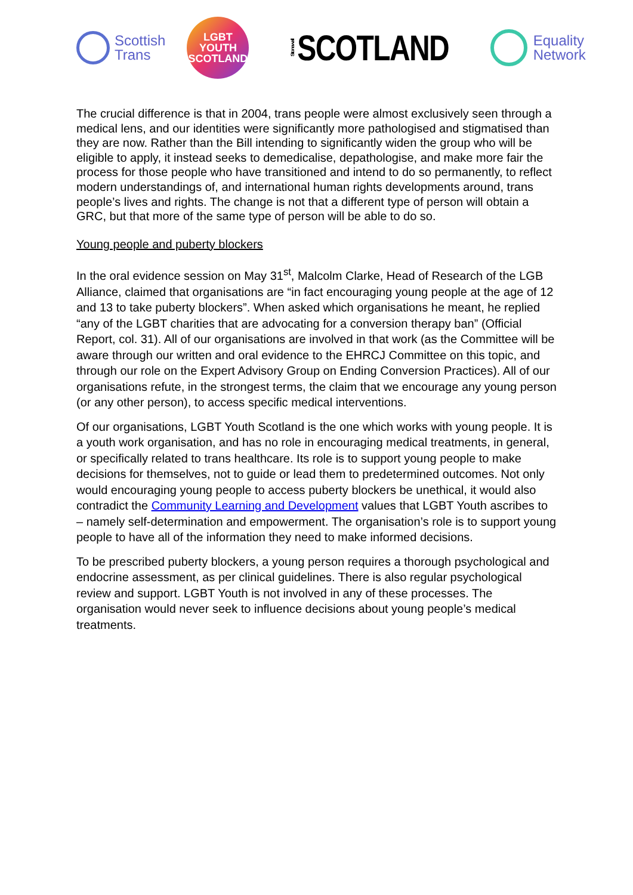Scottish
Trans
LGBT
YOUTH
SCOTLAND
Stonewall SCOTLAND
Equality
Network
The crucial difference is that in 2004, trans people were almost exclusively seen through a medical lens, and our identities were significantly more pathologised and stigmatised than they are now. Rather than the Bill intending to significantly widen the group who will be eligible to apply, it instead seeks to demedicalise, depathologise, and make more fair the process for those people who have transitioned and intend to do so permanently, to reflect modern understandings of, and international human rights developments around, trans people’s lives and rights. The change is not that a different type of person will obtain a GRC, but that more of the same type of person will be able to do so.
Young people and puberty blockers
In the oral evidence session on May 31<sup>st</sup>, Malcolm Clarke, Head of Research of the LGB Alliance, claimed that organisations are “in fact encouraging young people at the age of 12 and 13 to take puberty blockers”. When asked which organisations he meant, he replied “any of the LGBT charities that are advocating for a conversion therapy ban” (Official Report, col. 31). All of our organisations are involved in that work (as the Committee will be aware through our written and oral evidence to the EHRCJ Committee on this topic, and through our role on the Expert Advisory Group on Ending Conversion Practices). All of our organisations refute, in the strongest terms, the claim that we encourage any young person (or any other person), to access specific medical interventions.
Of our organisations, LGBT Youth Scotland is the one which works with young people. It is a youth work organisation, and has no role in encouraging medical treatments, in general, or specifically related to trans healthcare. Its role is to support young people to make decisions for themselves, not to guide or lead them to predetermined outcomes. Not only would encouraging young people to access puberty blockers be unethical, it would also contradict the Community Learning and Development values that LGBT Youth ascribes to – namely self-determination and empowerment. The organisation’s role is to support young people to have all of the information they need to make informed decisions.
To be prescribed puberty blockers, a young person requires a thorough psychological and endocrine assessment, as per clinical guidelines. There is also regular psychological review and support. LGBT Youth is not involved in any of these processes. The organisation would never seek to influence decisions about young people’s medical treatments.